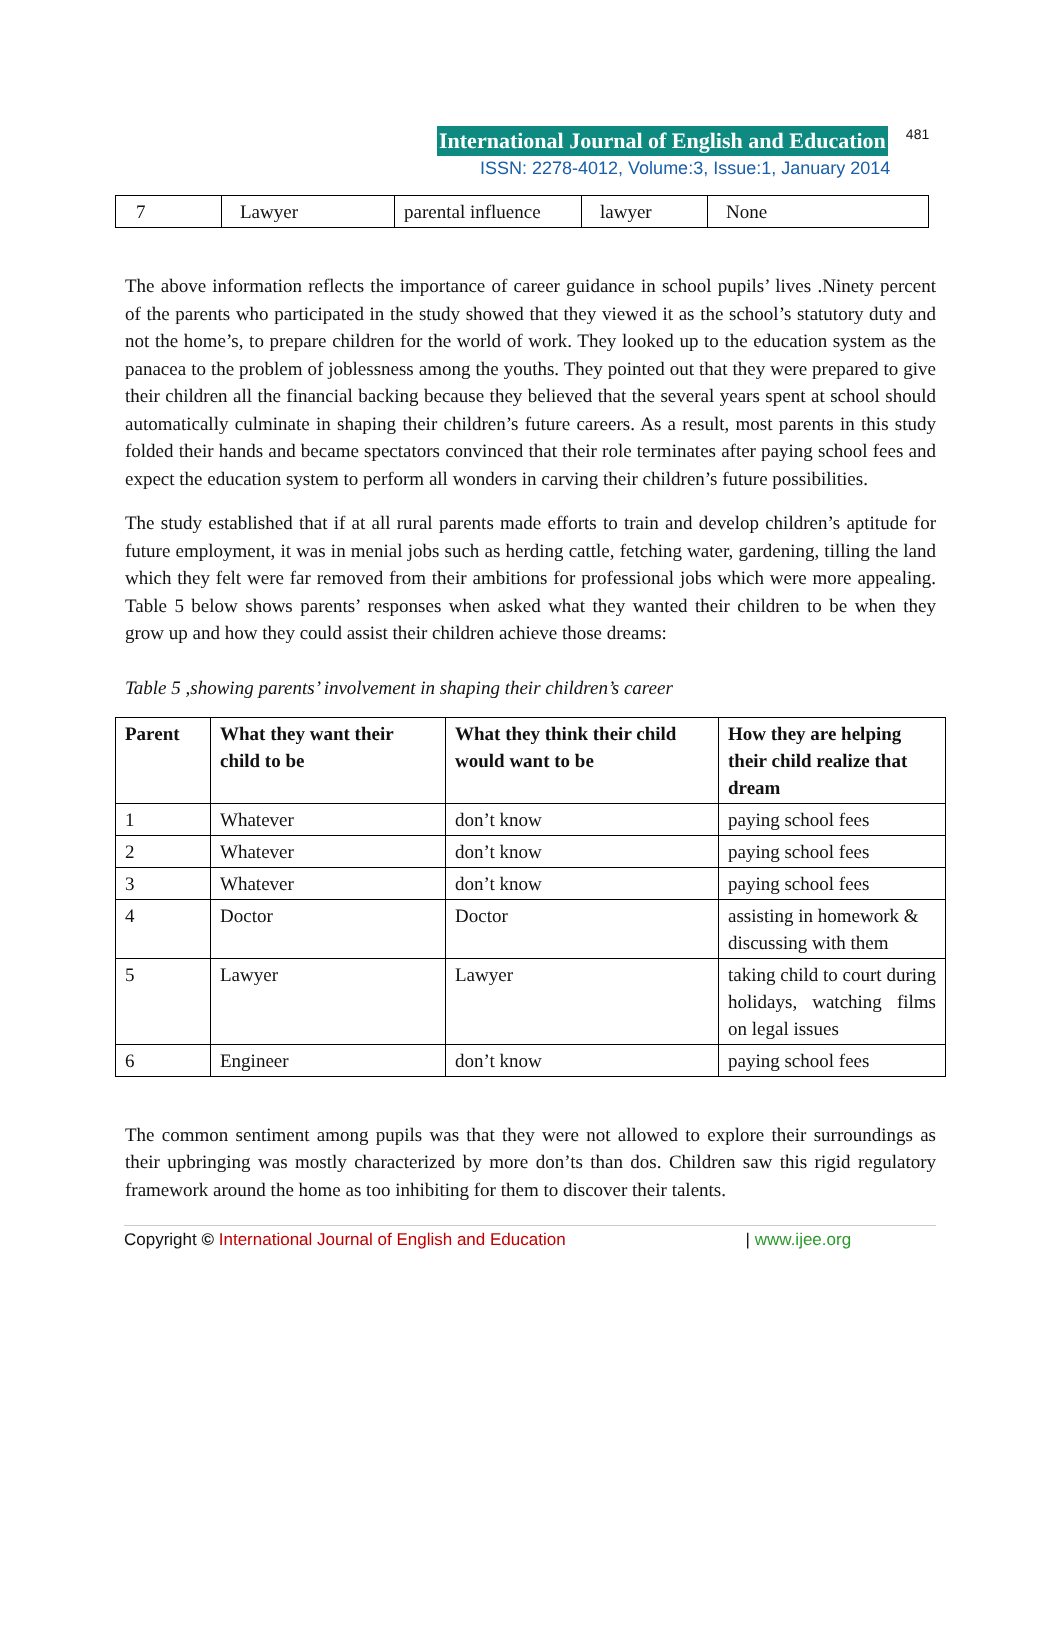International Journal of English and Education 481
ISSN: 2278-4012, Volume:3, Issue:1, January 2014
| 7 | Lawyer | parental influence | lawyer | None |
The above information reflects the importance of career guidance in school pupils’ lives .Ninety percent of the parents who participated in the study showed that they viewed it as the school’s statutory duty and not the home’s, to prepare children for the world of work. They looked up to the education system as the panacea to the problem of joblessness among the youths. They pointed out that they were prepared to give their children all the financial backing because they believed that the several years spent at school should automatically culminate in shaping their children’s future careers. As a result, most parents in this study folded their hands and became spectators convinced that their role terminates after paying school fees and expect the education system to perform all wonders in carving their children’s future possibilities.
The study established that if at all rural parents made efforts to train and develop children’s aptitude for future employment, it was in menial jobs such as herding cattle, fetching water, gardening, tilling the land which they felt were far removed from their ambitions for professional jobs which were more appealing. Table 5 below shows parents’ responses when asked what they wanted their children to be when they grow up and how they could assist their children achieve those dreams:
Table 5 ,showing parents’ involvement in shaping their children’s career
| Parent | What they want their child to be | What they think their child would want to be | How they are helping their child realize that dream |
| --- | --- | --- | --- |
| 1 | Whatever | don’t know | paying school fees |
| 2 | Whatever | don’t know | paying school fees |
| 3 | Whatever | don’t know | paying school fees |
| 4 | Doctor | Doctor | assisting in homework & discussing with them |
| 5 | Lawyer | Lawyer | taking child to court during holidays, watching films on legal issues |
| 6 | Engineer | don’t know | paying school fees |
The common sentiment among pupils was that they were not allowed to explore their surroundings as their upbringing was mostly characterized by more don’ts than dos. Children saw this rigid regulatory framework around the home as too inhibiting for them to discover their talents.
Copyright © International Journal of English and Education | www.ijee.org